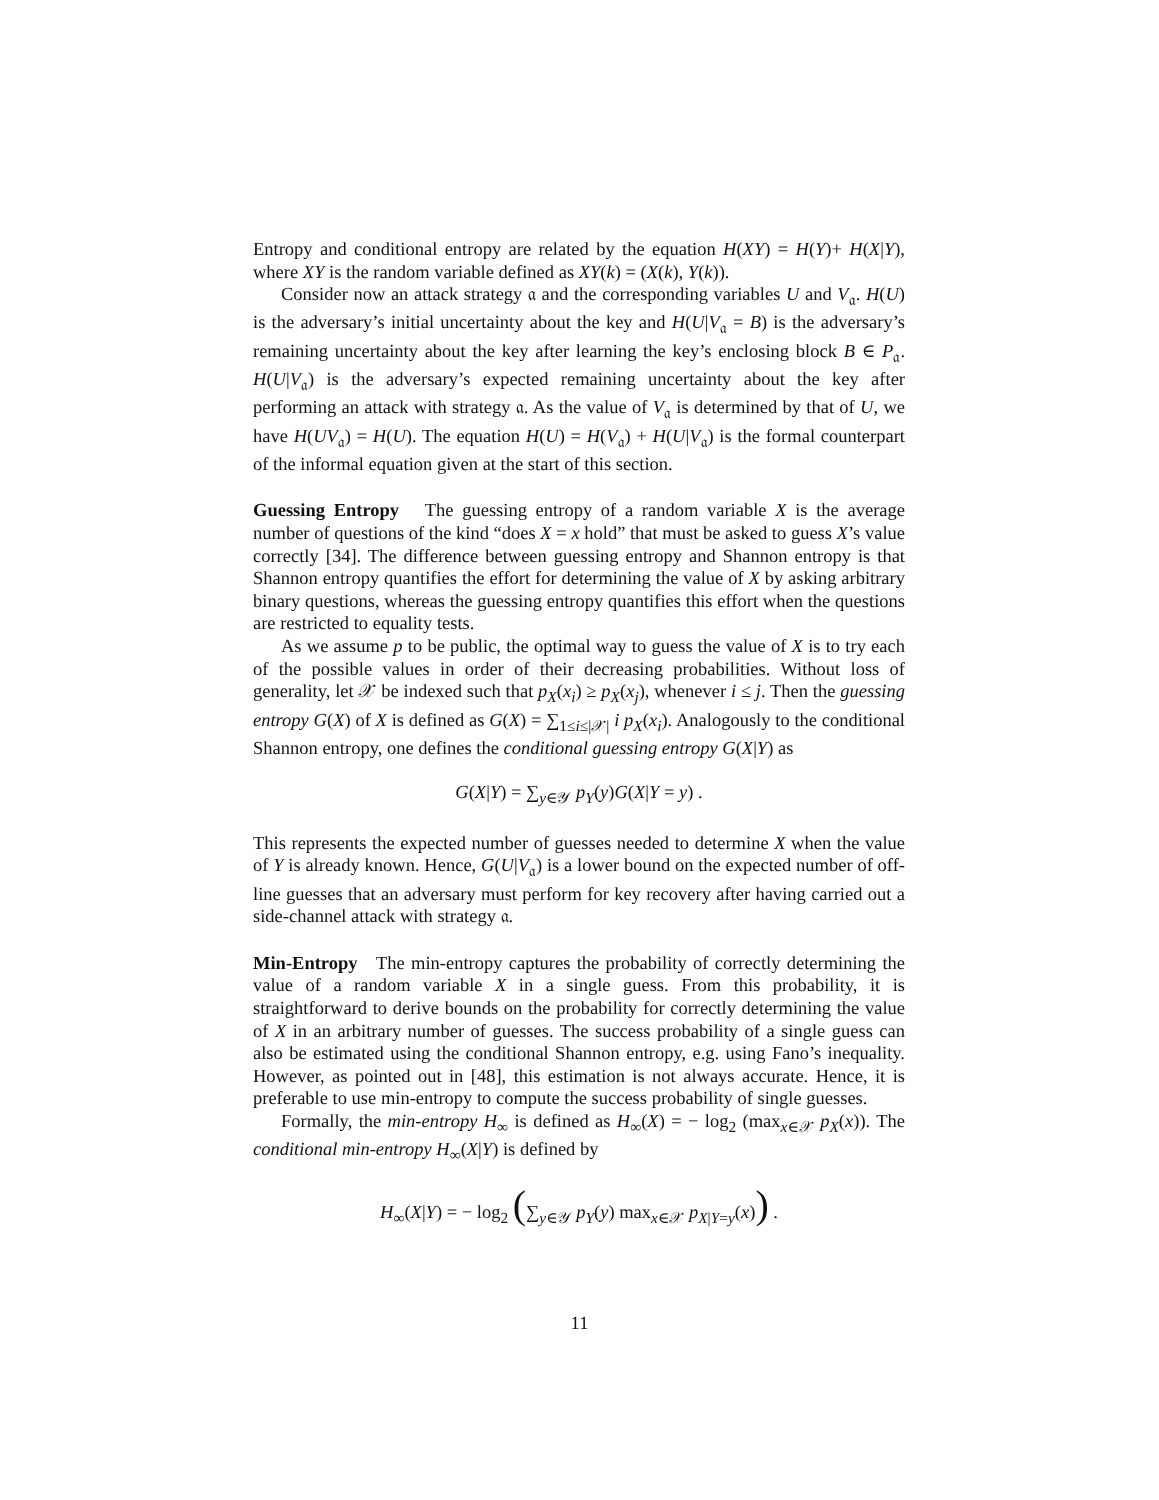Entropy and conditional entropy are related by the equation H(XY) = H(Y)+ H(X|Y), where XY is the random variable defined as XY(k) = (X(k), Y(k)).
Consider now an attack strategy 𝔞 and the corresponding variables U and V<sub>𝔞</sub>. H(U) is the adversary’s initial uncertainty about the key and H(U|V<sub>𝔞</sub> = B) is the adversary’s remaining uncertainty about the key after learning the key’s enclosing block B ∈ P<sub>𝔞</sub>. H(U|V<sub>𝔞</sub>) is the adversary’s expected remaining uncertainty about the key after performing an attack with strategy 𝔞. As the value of V<sub>𝔞</sub> is determined by that of U, we have H(UV<sub>𝔞</sub>) = H(U). The equation H(U) = H(V<sub>𝔞</sub>) + H(U|V<sub>𝔞</sub>) is the formal counterpart of the informal equation given at the start of this section.
Guessing Entropy The guessing entropy of a random variable X is the average number of questions of the kind “does X = x hold” that must be asked to guess X’s value correctly [34]. The difference between guessing entropy and Shannon entropy is that Shannon entropy quantifies the effort for determining the value of X by asking arbitrary binary questions, whereas the guessing entropy quantifies this effort when the questions are restricted to equality tests.
As we assume p to be public, the optimal way to guess the value of X is to try each of the possible values in order of their decreasing probabilities. Without loss of generality, let 𝒳 be indexed such that p<sub>X</sub>(x<sub>i</sub>) ≥ p<sub>X</sub>(x<sub>j</sub>), whenever i ≤ j. Then the guessing entropy G(X) of X is defined as G(X) = ∑<sub>1≤i≤|𝒳|</sub> i p<sub>X</sub>(x<sub>i</sub>). Analogously to the conditional Shannon entropy, one defines the conditional guessing entropy G(X|Y) as
G(X|Y) = ∑<sub>y∈𝒴</sub> p<sub>Y</sub>(y)G(X|Y = y) .
This represents the expected number of guesses needed to determine X when the value of Y is already known. Hence, G(U|V<sub>𝔞</sub>) is a lower bound on the expected number of off-line guesses that an adversary must perform for key recovery after having carried out a side-channel attack with strategy 𝔞.
Min-Entropy The min-entropy captures the probability of correctly determining the value of a random variable X in a single guess. From this probability, it is straightforward to derive bounds on the probability for correctly determining the value of X in an arbitrary number of guesses. The success probability of a single guess can also be estimated using the conditional Shannon entropy, e.g. using Fano’s inequality. However, as pointed out in [48], this estimation is not always accurate. Hence, it is preferable to use min-entropy to compute the success probability of single guesses.
Formally, the min-entropy H<sub>∞</sub> is defined as H<sub>∞</sub>(X) = − log<sub>2</sub> (max<sub>x∈𝒳</sub> p<sub>X</sub>(x)). The conditional min-entropy H<sub>∞</sub>(X|Y) is defined by
H<sub>∞</sub>(X|Y) = − log<sub>2</sub> (∑<sub>y∈𝒴</sub> p<sub>Y</sub>(y) max<sub>x∈𝒳</sub> p<sub>X|Y=y</sub>(x)) .
11